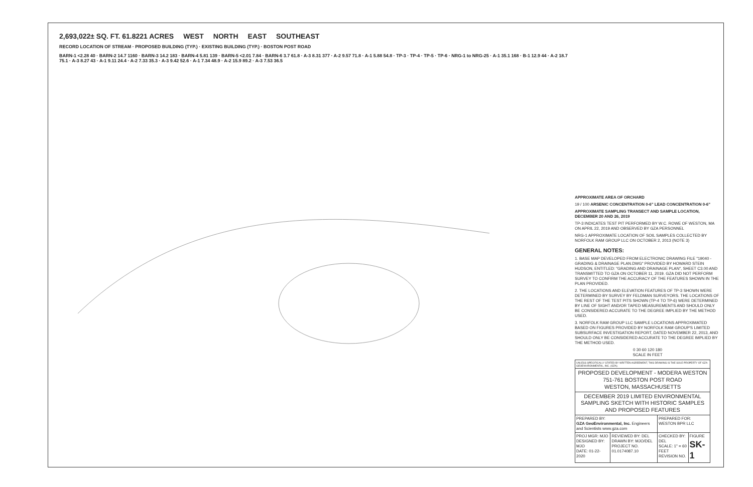2,693,022± SQ. FT. 61.8221 ACRES WEST NORTH EAST SOUTHEAST
RECORD LOCATION OF STREAM · PROPOSED BUILDING (TYP.) · EXISTING BUILDING (TYP.) · BOSTON POST ROAD
BARN-1 <2.28 40 · BARN-2 14.7 1160 · BARN-3 14.2 183 · BARN-4 5.81 139 · BARN-5 <2.01 7.84 · BARN-6 3.7 61.8 · A-3 8.31 377 · A-2 9.57 71.8 · A-1 5.88 54.8 · TP-3 · TP-4 · TP-5 · TP-6 · NRG-1 to NRG-25 · A-1 35.1 168 · B-1 12.9 44 · A-2 18.7 75.1 · A-3 8.27 43 · A-1 9.11 24.4 · A-2 7.33 35.3 · A-3 9.42 52.6 · A-1 7.34 48.9 · A-2 15.9 89.2 · A-3 7.53 36.5
APPROXIMATE AREA OF ORCHARD
19 / 100 ARSENIC CONCENTRATION 0-6" LEAD CONCENTRATION 0-6"
APPROXIMATE SAMPLING TRANSECT AND SAMPLE LOCATION, DECEMBER 20 AND 26, 2019
TP-3 INDICATES TEST PIT PERFORMED BY W.C. ROWE OF WESTON, MA ON APRIL 22, 2019 AND OBSERVED BY GZA PERSONNEL
NRG-1 APPROXIMATE LOCATION OF SOIL SAMPLES COLLECTED BY NORFOLK RAM GROUP LLC ON OCTOBER 2, 2013 (NOTE 3)
GENERAL NOTES:
1. BASE MAP DEVELOPED FROM ELECTRONIC DRAWING FILE "19040 -GRADING & DRAINAGE PLAN.DWG" PROVIDED BY HOWARD STEIN HUDSON, ENTITLED: "GRADING AND DRAINAGE PLAN", SHEET C3.00 AND TRANSMITTED TO GZA ON OCTOBER 11, 2019. GZA DID NOT PERFORM SURVEY TO CONFIRM THE ACCURACY OF THE FEATURES SHOWN IN THE PLAN PROVIDED.
2. THE LOCATIONS AND ELEVATION FEATURES OF TP-3 SHOWN WERE DETERMINED BY SURVEY BY FELDMAN SURVEYORS. THE LOCATIONS OF THE REST OF THE TEST PITS SHOWN (TP-4 TO TP-6) WERE DETERMINED BY LINE OF SIGHT AND/OR TAPED MEASUREMENTS AND SHOULD ONLY BE CONSIDERED ACCURATE TO THE DEGREE IMPLIED BY THE METHOD USED.
3. NORFOLK RAM GROUP LLC SAMPLE LOCATIONS APPROXIMATED BASED ON FIGURES PROVIDED BY NORFOLK RAM GROUP'S LIMITED SUBSURFACE INVESTIGATION REPORT, DATED NOVEMBER 22, 2013, AND SHOULD ONLY BE CONSIDERED ACCURATE TO THE DEGREE IMPLIED BY THE METHOD USED.
0 30 60 120 180
SCALE IN FEET
| UNLESS SPECIFICALLY STATED BY WRITTEN AGREEMENT, THIS DRAWING IS THE SOLE PROPERTY OF GZA GEOENVIRONMENTAL, INC. (GZA). | | | |
| PROPOSED DEVELOPMENT - MODERA WESTON 751-761 BOSTON POST ROAD WESTON, MASSACHUSETTS | | | |
| DECEMBER 2019 LIMITED ENVIRONMENTAL SAMPLING SKETCH WITH HISTORIC SAMPLES AND PROPOSED FEATURES | | | |
| PREPARED BY: GZA GeoEnvironmental, Inc. Engineers and Scientists www.gza.com | | PREPARED FOR: WESTON BPR LLC | |
| PROJ MGR: MJO DESIGNED BY: MJO DATE: 01-22-2020 | REVIEWED BY: DEL DRAWN BY: MJO/DEL PROJECT NO. 01.0174087.10 | CHECKED BY: DEL SCALE: 1" = 60 FEET REVISION NO. | FIGURE SK-1 |